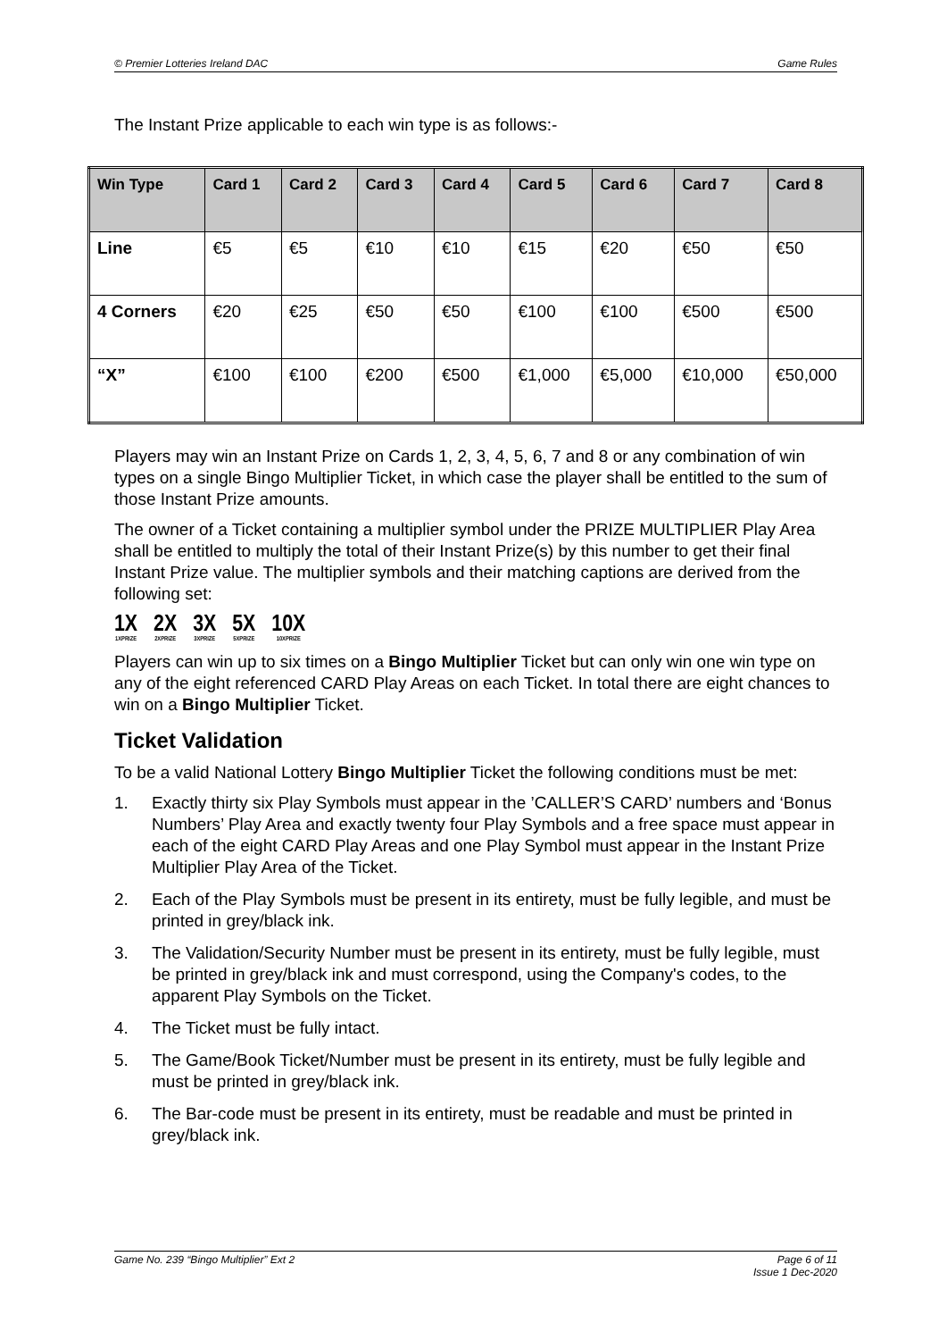© Premier Lotteries Ireland DAC Game Rules
The Instant Prize applicable to each win type is as follows:-
| Win Type | Card 1 | Card 2 | Card 3 | Card 4 | Card 5 | Card 6 | Card 7 | Card 8 |
| --- | --- | --- | --- | --- | --- | --- | --- | --- |
| Line | €5 | €5 | €10 | €10 | €15 | €20 | €50 | €50 |
| 4 Corners | €20 | €25 | €50 | €50 | €100 | €100 | €500 | €500 |
| “X” | €100 | €100 | €200 | €500 | €1,000 | €5,000 | €10,000 | €50,000 |
Players may win an Instant Prize on Cards 1, 2, 3, 4, 5, 6, 7 and 8 or any combination of win types on a single Bingo Multiplier Ticket, in which case the player shall be entitled to the sum of those Instant Prize amounts.
The owner of a Ticket containing a multiplier symbol under the PRIZE MULTIPLIER Play Area shall be entitled to multiply the total of their Instant Prize(s) by this number to get their final Instant Prize value. The multiplier symbols and their matching captions are derived from the following set:
1X
1XPRIZE
2X
2XPRIZE
3X
3XPRIZE
5X
5XPRIZE
10X
10XPRIZE
Players can win up to six times on a Bingo Multiplier Ticket but can only win one win type on any of the eight referenced CARD Play Areas on each Ticket. In total there are eight chances to win on a Bingo Multiplier Ticket.
Ticket Validation
To be a valid National Lottery Bingo Multiplier Ticket the following conditions must be met:
1. Exactly thirty six Play Symbols must appear in the ’CALLER’S CARD’ numbers and ‘Bonus Numbers’ Play Area and exactly twenty four Play Symbols and a free space must appear in each of the eight CARD Play Areas and one Play Symbol must appear in the Instant Prize Multiplier Play Area of the Ticket.
2. Each of the Play Symbols must be present in its entirety, must be fully legible, and must be printed in grey/black ink.
3. The Validation/Security Number must be present in its entirety, must be fully legible, must be printed in grey/black ink and must correspond, using the Company's codes, to the apparent Play Symbols on the Ticket.
4. The Ticket must be fully intact.
5. The Game/Book Ticket/Number must be present in its entirety, must be fully legible and must be printed in grey/black ink.
6. The Bar-code must be present in its entirety, must be readable and must be printed in grey/black ink.
Game No. 239 “Bingo Multiplier” Ext 2 Page 6 of 11
Issue 1 Dec-2020